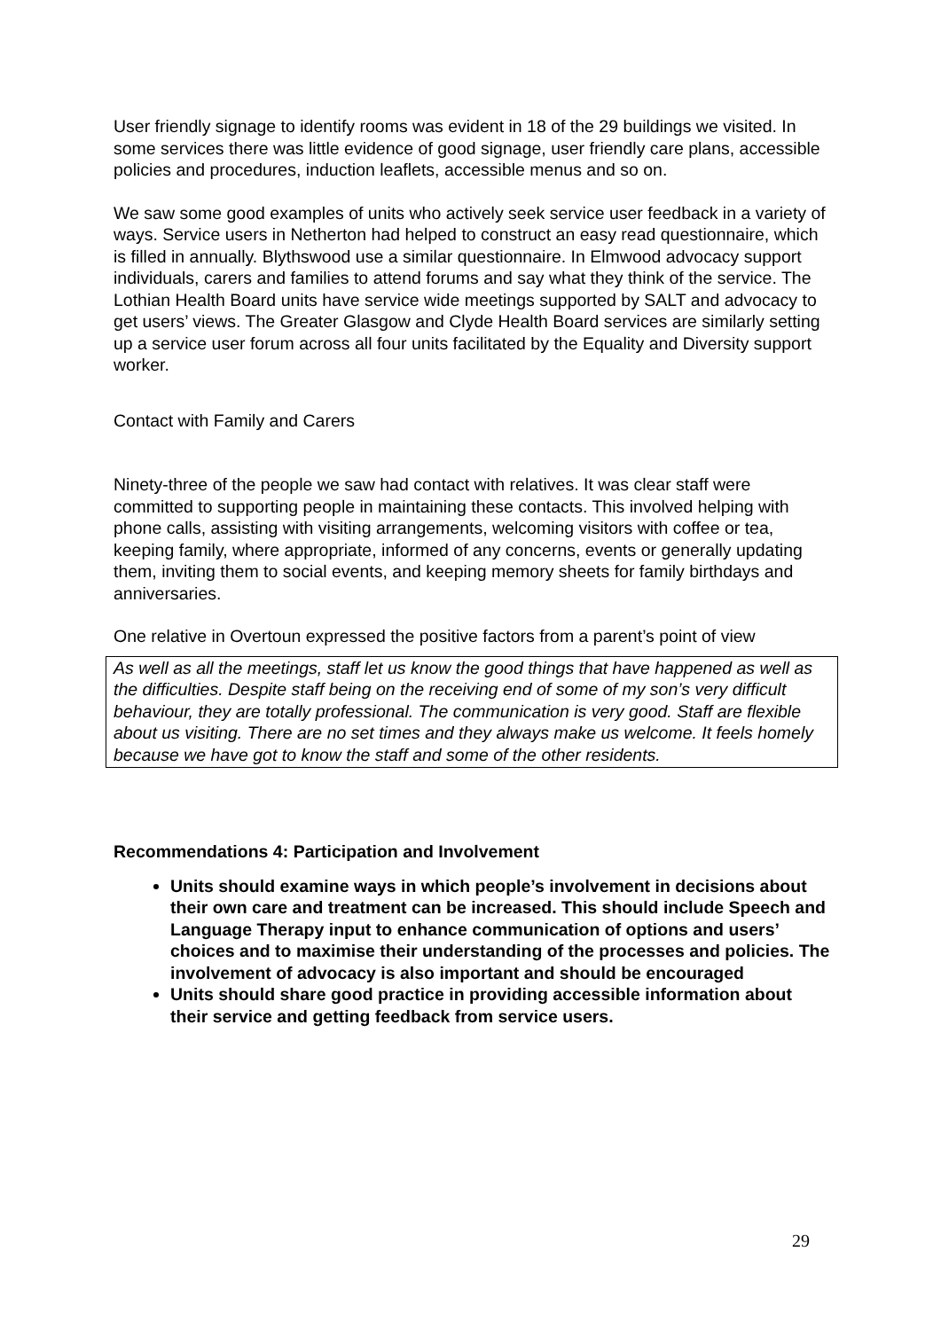User friendly signage to identify rooms was evident in 18 of the 29 buildings we visited. In some services there was little evidence of good signage, user friendly care plans, accessible policies and procedures, induction leaflets, accessible menus and so on.
We saw some good examples of units who actively seek service user feedback in a variety of ways. Service users in Netherton had helped to construct an easy read questionnaire, which is filled in annually. Blythswood use a similar questionnaire. In Elmwood advocacy support individuals, carers and families to attend forums and say what they think of the service. The Lothian Health Board units have service wide meetings supported by SALT and advocacy to get users’ views. The Greater Glasgow and Clyde Health Board services are similarly setting up a service user forum across all four units facilitated by the Equality and Diversity support worker.
Contact with Family and Carers
Ninety-three of the people we saw had contact with relatives. It was clear staff were committed to supporting people in maintaining these contacts. This involved helping with phone calls, assisting with visiting arrangements, welcoming visitors with coffee or tea, keeping family, where appropriate, informed of any concerns, events or generally updating them, inviting them to social events, and keeping memory sheets for family birthdays and anniversaries.
One relative in Overtoun expressed the positive factors from a parent’s point of view
As well as all the meetings, staff let us know the good things that have happened as well as the difficulties. Despite staff being on the receiving end of some of my son’s very difficult behaviour, they are totally professional. The communication is very good. Staff are flexible about us visiting. There are no set times and they always make us welcome. It feels homely because we have got to know the staff and some of the other residents.
Recommendations 4: Participation and Involvement
Units should examine ways in which people’s involvement in decisions about their own care and treatment can be increased. This should include Speech and Language Therapy input to enhance communication of options and users’ choices and to maximise their understanding of the processes and policies. The involvement of advocacy is also important and should be encouraged
Units should share good practice in providing accessible information about their service and getting feedback from service users.
29